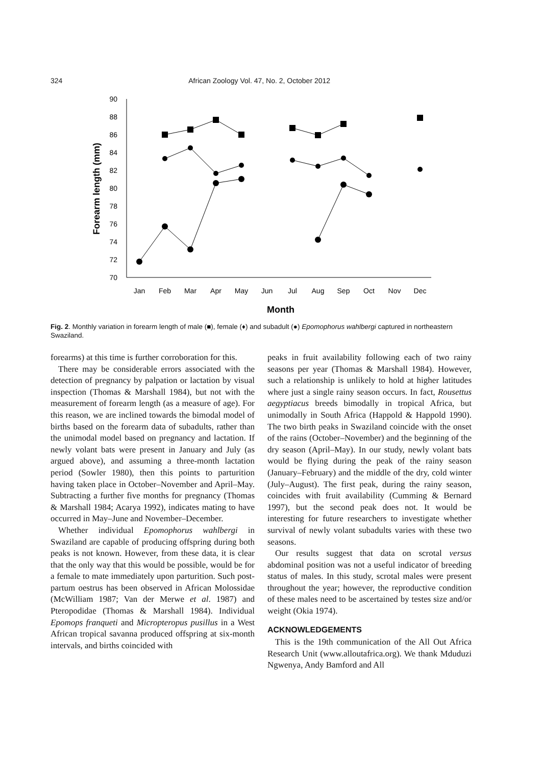324 African Zoology Vol. 47, No. 2, October 2012
90
88
86
84
82
80
78
76
74
72
70
Forearm length (mm)
Jan
Feb
Mar
Apr
May
Jun
Jul
Aug
Sep
Oct
Nov
Dec
Month
Fig. 2. Monthly variation in forearm length of male (■), female (♦) and subadult (●) Epomophorus wahlbergi captured in northeastern Swaziland.
forearms) at this time is further corroboration for this.
There may be considerable errors associated with the detection of pregnancy by palpation or lactation by visual inspection (Thomas & Marshall 1984), but not with the measurement of forearm length (as a measure of age). For this reason, we are inclined towards the bimodal model of births based on the forearm data of subadults, rather than the unimodal model based on pregnancy and lactation. If newly volant bats were present in January and July (as argued above), and assuming a three-month lactation period (Sowler 1980), then this points to parturition having taken place in October–November and April–May. Subtracting a further five months for pregnancy (Thomas & Marshall 1984; Acarya 1992), indicates mating to have occurred in May–June and November–December.
Whether individual Epomophorus wahlbergi in Swaziland are capable of producing offspring during both peaks is not known. However, from these data, it is clear that the only way that this would be possible, would be for a female to mate immediately upon parturition. Such post-partum oestrus has been observed in African Molossidae (McWilliam 1987; Van der Merwe et al. 1987) and Pteropodidae (Thomas & Marshall 1984). Individual Epomops franqueti and Micropteropus pusillus in a West African tropical savanna produced offspring at six-month intervals, and births coincided with
peaks in fruit availability following each of two rainy seasons per year (Thomas & Marshall 1984). However, such a relationship is unlikely to hold at higher latitudes where just a single rainy season occurs. In fact, Rousettus aegyptiacus breeds bimodally in tropical Africa, but unimodally in South Africa (Happold & Happold 1990). The two birth peaks in Swaziland coincide with the onset of the rains (October–November) and the beginning of the dry season (April–May). In our study, newly volant bats would be flying during the peak of the rainy season (January–February) and the middle of the dry, cold winter (July–August). The first peak, during the rainy season, coincides with fruit availability (Cumming & Bernard 1997), but the second peak does not. It would be interesting for future researchers to investigate whether survival of newly volant subadults varies with these two seasons.
Our results suggest that data on scrotal versus abdominal position was not a useful indicator of breeding status of males. In this study, scrotal males were present throughout the year; however, the reproductive condition of these males need to be ascertained by testes size and/or weight (Okia 1974).
ACKNOWLEDGEMENTS
This is the 19th communication of the All Out Africa Research Unit (www.alloutafrica.org). We thank Mduduzi Ngwenya, Andy Bamford and All